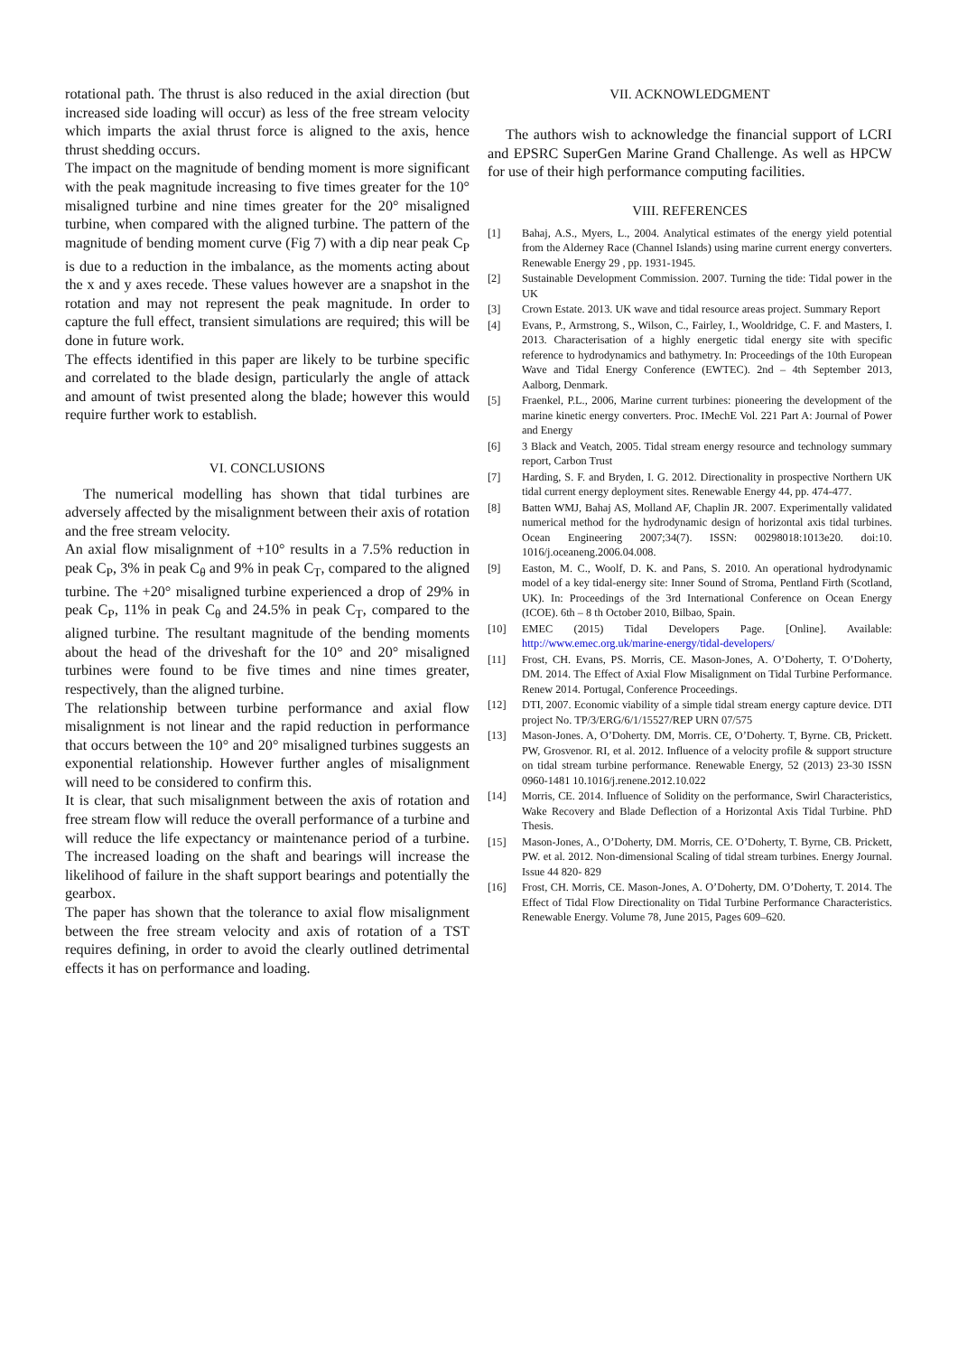rotational path. The thrust is also reduced in the axial direction (but increased side loading will occur) as less of the free stream velocity which imparts the axial thrust force is aligned to the axis, hence thrust shedding occurs.
The impact on the magnitude of bending moment is more significant with the peak magnitude increasing to five times greater for the 10° misaligned turbine and nine times greater for the 20° misaligned turbine, when compared with the aligned turbine. The pattern of the magnitude of bending moment curve (Fig 7) with a dip near peak C<sub>P</sub> is due to a reduction in the imbalance, as the moments acting about the x and y axes recede. These values however are a snapshot in the rotation and may not represent the peak magnitude. In order to capture the full effect, transient simulations are required; this will be done in future work.
The effects identified in this paper are likely to be turbine specific and correlated to the blade design, particularly the angle of attack and amount of twist presented along the blade; however this would require further work to establish.
VI. CONCLUSIONS
The numerical modelling has shown that tidal turbines are adversely affected by the misalignment between their axis of rotation and the free stream velocity.
An axial flow misalignment of +10° results in a 7.5% reduction in peak C<sub>P</sub>, 3% in peak C<sub>θ</sub> and 9% in peak C<sub>T</sub>, compared to the aligned turbine. The +20° misaligned turbine experienced a drop of 29% in peak C<sub>P</sub>, 11% in peak C<sub>θ</sub> and 24.5% in peak C<sub>T</sub>, compared to the aligned turbine. The resultant magnitude of the bending moments about the head of the driveshaft for the 10° and 20° misaligned turbines were found to be five times and nine times greater, respectively, than the aligned turbine.
The relationship between turbine performance and axial flow misalignment is not linear and the rapid reduction in performance that occurs between the 10° and 20° misaligned turbines suggests an exponential relationship. However further angles of misalignment will need to be considered to confirm this.
It is clear, that such misalignment between the axis of rotation and free stream flow will reduce the overall performance of a turbine and will reduce the life expectancy or maintenance period of a turbine. The increased loading on the shaft and bearings will increase the likelihood of failure in the shaft support bearings and potentially the gearbox.
The paper has shown that the tolerance to axial flow misalignment between the free stream velocity and axis of rotation of a TST requires defining, in order to avoid the clearly outlined detrimental effects it has on performance and loading.
VII. ACKNOWLEDGMENT
The authors wish to acknowledge the financial support of LCRI and EPSRC SuperGen Marine Grand Challenge. As well as HPCW for use of their high performance computing facilities.
VIII. REFERENCES
[1] Bahaj, A.S., Myers, L., 2004. Analytical estimates of the energy yield potential from the Alderney Race (Channel Islands) using marine current energy converters. Renewable Energy 29 , pp. 1931-1945.
[2] Sustainable Development Commission. 2007. Turning the tide: Tidal power in the UK
[3] Crown Estate. 2013. UK wave and tidal resource areas project. Summary Report
[4] Evans, P., Armstrong, S., Wilson, C., Fairley, I., Wooldridge, C. F. and Masters, I. 2013. Characterisation of a highly energetic tidal energy site with specific reference to hydrodynamics and bathymetry. In: Proceedings of the 10th European Wave and Tidal Energy Conference (EWTEC). 2nd – 4th September 2013, Aalborg, Denmark.
[5] Fraenkel, P.L., 2006, Marine current turbines: pioneering the development of the marine kinetic energy converters. Proc. IMechE Vol. 221 Part A: Journal of Power and Energy
[6] 3 Black and Veatch, 2005. Tidal stream energy resource and technology summary report, Carbon Trust
[7] Harding, S. F. and Bryden, I. G. 2012. Directionality in prospective Northern UK tidal current energy deployment sites. Renewable Energy 44, pp. 474-477.
[8] Batten WMJ, Bahaj AS, Molland AF, Chaplin JR. 2007. Experimentally validated numerical method for the hydrodynamic design of horizontal axis tidal turbines. Ocean Engineering 2007;34(7). ISSN: 00298018:1013e20. doi:10. 1016/j.oceaneng.2006.04.008.
[9] Easton, M. C., Woolf, D. K. and Pans, S. 2010. An operational hydrodynamic model of a key tidal-energy site: Inner Sound of Stroma, Pentland Firth (Scotland, UK). In: Proceedings of the 3rd International Conference on Ocean Energy (ICOE). 6th – 8 th October 2010, Bilbao, Spain.
[10] EMEC (2015) Tidal Developers Page. [Online]. Available: http://www.emec.org.uk/marine-energy/tidal-developers/
[11] Frost, CH. Evans, PS. Morris, CE. Mason-Jones, A. O’Doherty, T. O’Doherty, DM. 2014. The Effect of Axial Flow Misalignment on Tidal Turbine Performance. Renew 2014. Portugal, Conference Proceedings.
[12] DTI, 2007. Economic viability of a simple tidal stream energy capture device. DTI project No. TP/3/ERG/6/1/15527/REP URN 07/575
[13] Mason-Jones. A, O’Doherty. DM, Morris. CE, O’Doherty. T, Byrne. CB, Prickett. PW, Grosvenor. RI, et al. 2012. Influence of a velocity profile & support structure on tidal stream turbine performance. Renewable Energy, 52 (2013) 23-30 ISSN 0960-1481 10.1016/j.renene.2012.10.022
[14] Morris, CE. 2014. Influence of Solidity on the performance, Swirl Characteristics, Wake Recovery and Blade Deflection of a Horizontal Axis Tidal Turbine. PhD Thesis.
[15] Mason-Jones, A., O’Doherty, DM. Morris, CE. O’Doherty, T. Byrne, CB. Prickett, PW. et al. 2012. Non-dimensional Scaling of tidal stream turbines. Energy Journal. Issue 44 820- 829
[16] Frost, CH. Morris, CE. Mason-Jones, A. O’Doherty, DM. O’Doherty, T. 2014. The Effect of Tidal Flow Directionality on Tidal Turbine Performance Characteristics. Renewable Energy. Volume 78, June 2015, Pages 609–620.